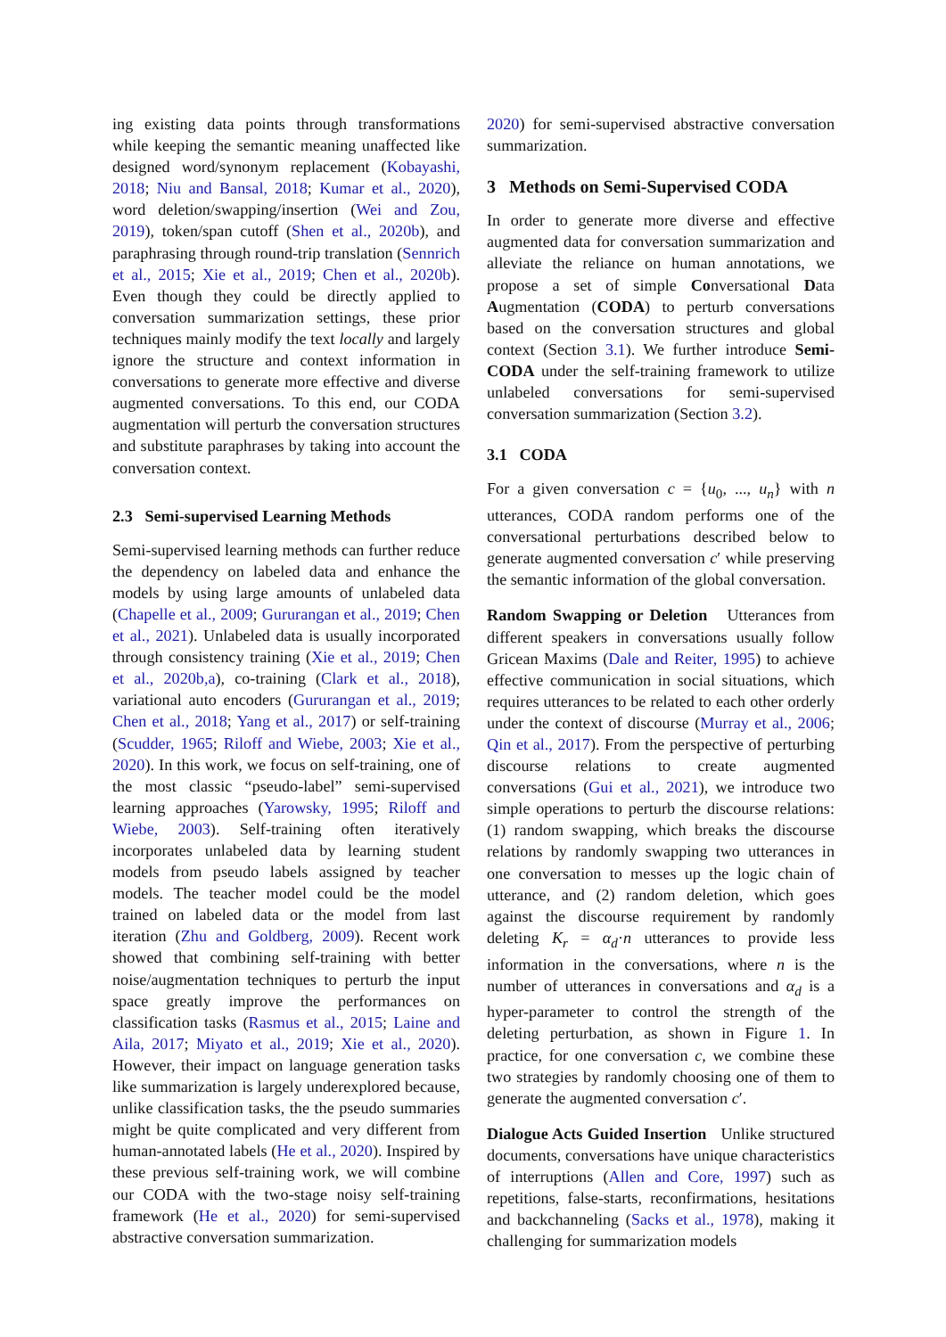ing existing data points through transformations while keeping the semantic meaning unaffected like designed word/synonym replacement (Kobayashi, 2018; Niu and Bansal, 2018; Kumar et al., 2020), word deletion/swapping/insertion (Wei and Zou, 2019), token/span cutoff (Shen et al., 2020b), and paraphrasing through round-trip translation (Sennrich et al., 2015; Xie et al., 2019; Chen et al., 2020b). Even though they could be directly applied to conversation summarization settings, these prior techniques mainly modify the text locally and largely ignore the structure and context information in conversations to generate more effective and diverse augmented conversations. To this end, our CODA augmentation will perturb the conversation structures and substitute paraphrases by taking into account the conversation context.
2.3 Semi-supervised Learning Methods
Semi-supervised learning methods can further reduce the dependency on labeled data and enhance the models by using large amounts of unlabeled data (Chapelle et al., 2009; Gururangan et al., 2019; Chen et al., 2021). Unlabeled data is usually incorporated through consistency training (Xie et al., 2019; Chen et al., 2020b,a), co-training (Clark et al., 2018), variational auto encoders (Gururangan et al., 2019; Chen et al., 2018; Yang et al., 2017) or self-training (Scudder, 1965; Riloff and Wiebe, 2003; Xie et al., 2020). In this work, we focus on self-training, one of the most classic “pseudo-label” semi-supervised learning approaches (Yarowsky, 1995; Riloff and Wiebe, 2003). Self-training often iteratively incorporates unlabeled data by learning student models from pseudo labels assigned by teacher models. The teacher model could be the model trained on labeled data or the model from last iteration (Zhu and Goldberg, 2009). Recent work showed that combining self-training with better noise/augmentation techniques to perturb the input space greatly improve the performances on classification tasks (Rasmus et al., 2015; Laine and Aila, 2017; Miyato et al., 2019; Xie et al., 2020). However, their impact on language generation tasks like summarization is largely underexplored because, unlike classification tasks, the the pseudo summaries might be quite complicated and very different from human-annotated labels (He et al., 2020). Inspired by these previous self-training work, we will combine our CODA with the two-stage noisy self-training framework (He et al., 2020) for semi-supervised abstractive conversation summarization.
2020) for semi-supervised abstractive conversation summarization.
3 Methods on Semi-Supervised CODA
In order to generate more diverse and effective augmented data for conversation summarization and alleviate the reliance on human annotations, we propose a set of simple Conversational Data Augmentation (CODA) to perturb conversations based on the conversation structures and global context (Section 3.1). We further introduce Semi-CODA under the self-training framework to utilize unlabeled conversations for semi-supervised conversation summarization (Section 3.2).
3.1 CODA
For a given conversation c = {u<sub>0</sub>, ..., u<sub>n</sub>} with n utterances, CODA random performs one of the conversational perturbations described below to generate augmented conversation c′ while preserving the semantic information of the global conversation.
Random Swapping or Deletion Utterances from different speakers in conversations usually follow Gricean Maxims (Dale and Reiter, 1995) to achieve effective communication in social situations, which requires utterances to be related to each other orderly under the context of discourse (Murray et al., 2006; Qin et al., 2017). From the perspective of perturbing discourse relations to create augmented conversations (Gui et al., 2021), we introduce two simple operations to perturb the discourse relations: (1) random swapping, which breaks the discourse relations by randomly swapping two utterances in one conversation to messes up the logic chain of utterance, and (2) random deletion, which goes against the discourse requirement by randomly deleting K<sub>r</sub> = α<sub>d</sub>·n utterances to provide less information in the conversations, where n is the number of utterances in conversations and α<sub>d</sub> is a hyper-parameter to control the strength of the deleting perturbation, as shown in Figure 1. In practice, for one conversation c, we combine these two strategies by randomly choosing one of them to generate the augmented conversation c′.
Dialogue Acts Guided Insertion Unlike structured documents, conversations have unique characteristics of interruptions (Allen and Core, 1997) such as repetitions, false-starts, reconfirmations, hesitations and backchanneling (Sacks et al., 1978), making it challenging for summarization models